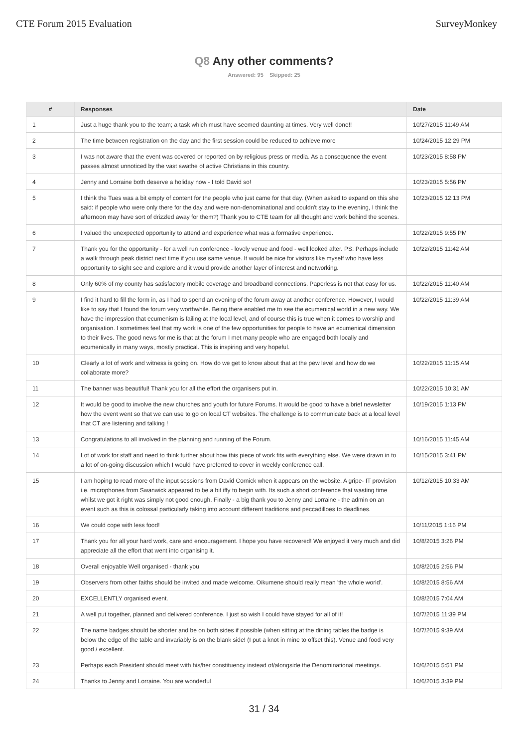CTE Forum 2015 Evaluation SurveyMonkey
Q8 Any other comments?
Answered: 95 Skipped: 25
| # | Responses | Date |
| --- | --- | --- |
| 1 | Just a huge thank you to the team; a task which must have seemed daunting at times. Very well done!! | 10/27/2015 11:49 AM |
| 2 | The time between registration on the day and the first session could be reduced to achieve more | 10/24/2015 12:29 PM |
| 3 | I was not aware that the event was covered or reported on by religious press or media. As a consequence the event passes almost unnoticed by the vast swathe of active Christians in this country. | 10/23/2015 8:58 PM |
| 4 | Jenny and Lorraine both deserve a holiday now - I told David so! | 10/23/2015 5:56 PM |
| 5 | I think the Tues was a bit empty of content for the people who just came for that day. (When asked to expand on this she said: if people who were only there for the day and were non-denominational and couldn't stay to the evening, I think the afternoon may have sort of drizzled away for them?) Thank you to CTE team for all thought and work behind the scenes. | 10/23/2015 12:13 PM |
| 6 | I valued the unexpected opportunity to attend and experience what was a formative experience. | 10/22/2015 9:55 PM |
| 7 | Thank you for the opportunity - for a well run conference - lovely venue and food - well looked after. PS: Perhaps include a walk through peak district next time if you use same venue. It would be nice for visitors like myself who have less opportunity to sight see and explore and it would provide another layer of interest and networking. | 10/22/2015 11:42 AM |
| 8 | Only 60% of my county has satisfactory mobile coverage and broadband connections. Paperless is not that easy for us. | 10/22/2015 11:40 AM |
| 9 | I find it hard to fill the form in, as I had to spend an evening of the forum away at another conference. However, I would like to say that I found the forum very worthwhile. Being there enabled me to see the ecumenical world in a new way. We have the impression that ecumenism is failing at the local level, and of course this is true when it comes to worship and organisation. I sometimes feel that my work is one of the few opportunities for people to have an ecumenical dimension to their lives. The good news for me is that at the forum I met many people who are engaged both locally and ecumenically in many ways, mostly practical. This is inspiring and very hopeful. | 10/22/2015 11:39 AM |
| 10 | Clearly a lot of work and witness is going on. How do we get to know about that at the pew level and how do we collaborate more? | 10/22/2015 11:15 AM |
| 11 | The banner was beautiful! Thank you for all the effort the organisers put in. | 10/22/2015 10:31 AM |
| 12 | It would be good to involve the new churches and youth for future Forums. It would be good to have a brief newsletter how the event went so that we can use to go on local CT websites. The challenge is to communicate back at a local level that CT are listening and talking ! | 10/19/2015 1:13 PM |
| 13 | Congratulations to all involved in the planning and running of the Forum. | 10/16/2015 11:45 AM |
| 14 | Lot of work for staff and need to think further about how this piece of work fits with everything else. We were drawn in to a lot of on-going discussion which I would have preferred to cover in weekly conference call. | 10/15/2015 3:41 PM |
| 15 | I am hoping to read more of the input sessions from David Cornick when it appears on the website. A gripe- IT provision i.e. microphones from Swanwick appeared to be a bit iffy to begin with. Its such a short conference that wasting time whilst we got it right was simply not good enough. Finally - a big thank you to Jenny and Lorraine - the admin on an event such as this is colossal particularly taking into account different traditions and peccadilloes to deadlines. | 10/12/2015 10:33 AM |
| 16 | We could cope with less food! | 10/11/2015 1:16 PM |
| 17 | Thank you for all your hard work, care and encouragement. I hope you have recovered! We enjoyed it very much and did appreciate all the effort that went into organising it. | 10/8/2015 3:26 PM |
| 18 | Overall enjoyable Well organised - thank you | 10/8/2015 2:56 PM |
| 19 | Observers from other faiths should be invited and made welcome. Oikumene should really mean 'the whole world'. | 10/8/2015 8:56 AM |
| 20 | EXCELLENTLY organised event. | 10/8/2015 7:04 AM |
| 21 | A well put together, planned and delivered conference. I just so wish I could have stayed for all of it! | 10/7/2015 11:39 PM |
| 22 | The name badges should be shorter and be on both sides if possible (when sitting at the dining tables the badge is below the edge of the table and invariably is on the blank side! (I put a knot in mine to offset this). Venue and food very good / excellent. | 10/7/2015 9:39 AM |
| 23 | Perhaps each President should meet with his/her constituency instead of/alongside the Denominational meetings. | 10/6/2015 5:51 PM |
| 24 | Thanks to Jenny and Lorraine. You are wonderful | 10/6/2015 3:39 PM |
31 / 34